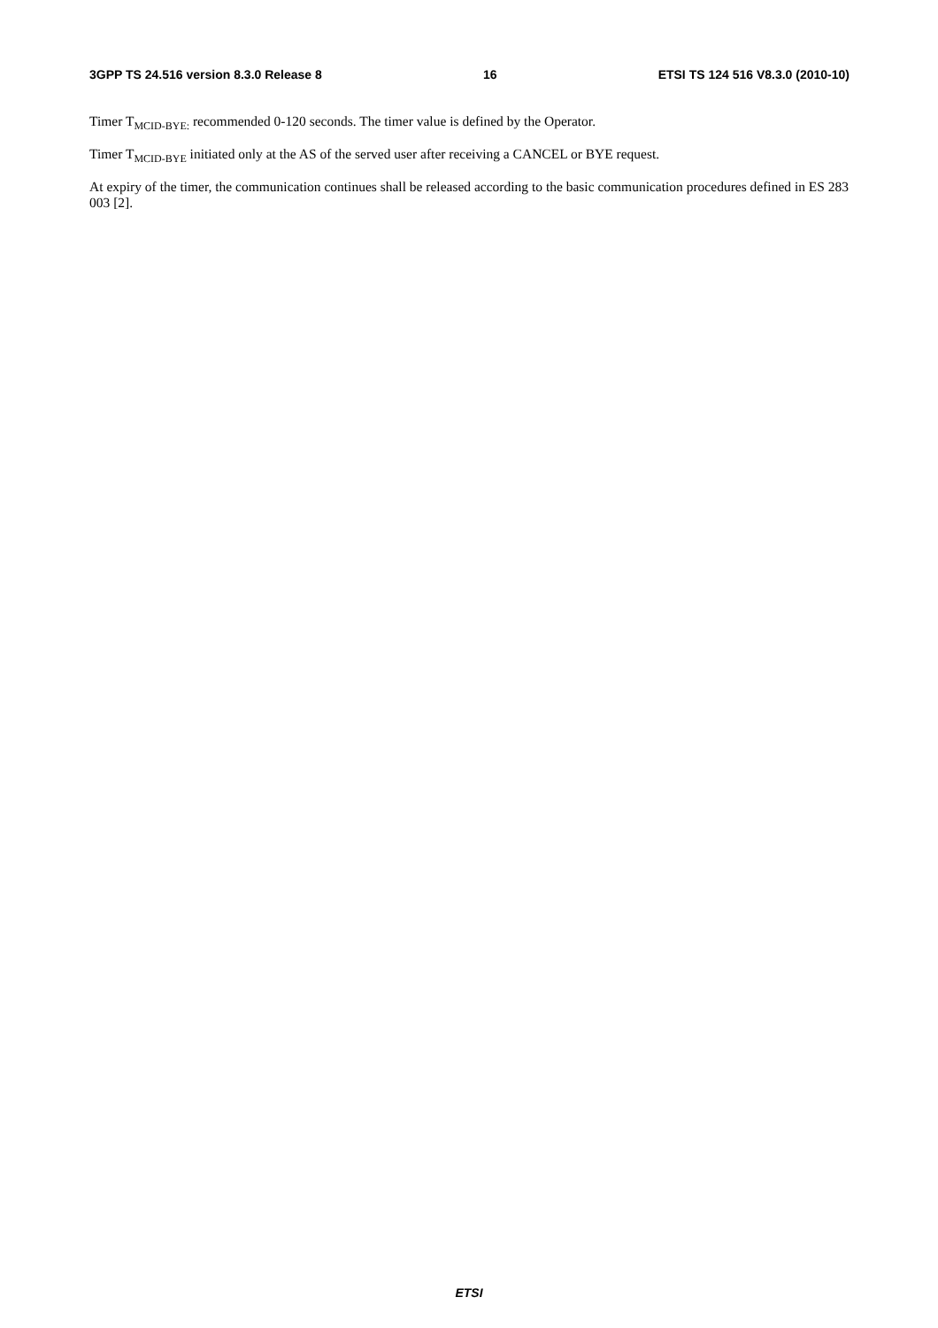3GPP TS 24.516 version 8.3.0 Release 8 16 ETSI TS 124 516 V8.3.0 (2010-10)
Timer T<sub>MCID-BYE:</sub> recommended 0-120 seconds. The timer value is defined by the Operator.
Timer T<sub>MCID-BYE</sub> initiated only at the AS of the served user after receiving a CANCEL or BYE request.
At expiry of the timer, the communication continues shall be released according to the basic communication procedures defined in ES 283 003 [2].
ETSI